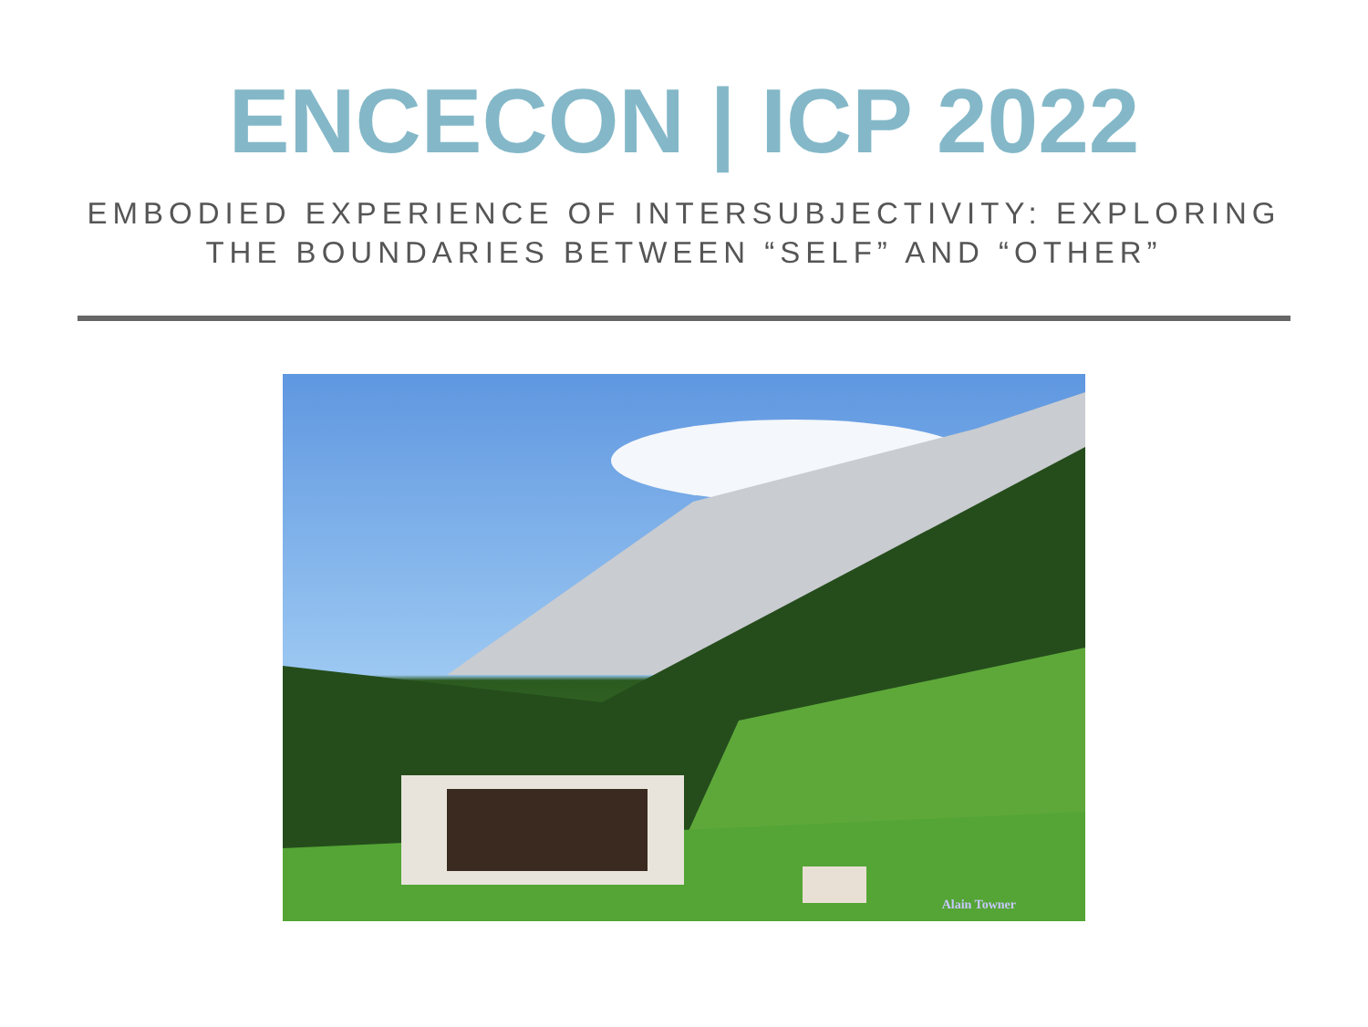ENCECON | ICP 2022
EMBODIED EXPERIENCE OF INTERSUBJECTIVITY: EXPLORING
THE BOUNDARIES BETWEEN “SELF” AND “OTHER”
Alain Towner